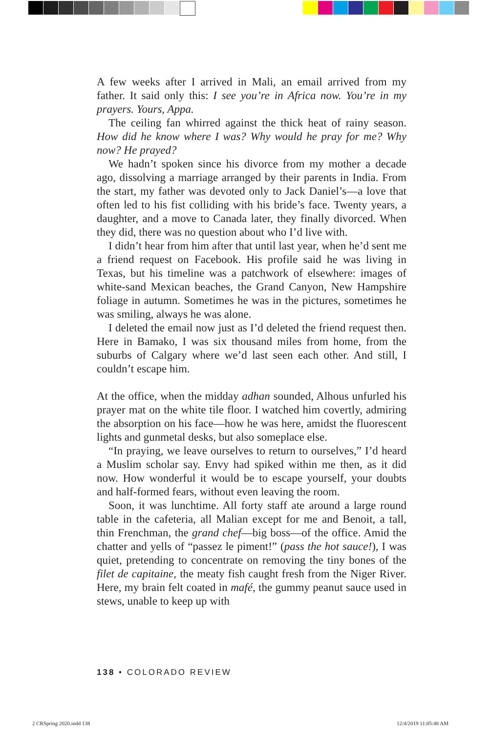A few weeks after I arrived in Mali, an email arrived from my father. It said only this: I see you’re in Africa now. You’re in my prayers. Yours, Appa.
The ceiling fan whirred against the thick heat of rainy season. How did he know where I was? Why would he pray for me? Why now? He prayed?
We hadn’t spoken since his divorce from my mother a decade ago, dissolving a marriage arranged by their parents in India. From the start, my father was devoted only to Jack Daniel’s—a love that often led to his fist colliding with his bride’s face. Twenty years, a daughter, and a move to Canada later, they finally divorced. When they did, there was no question about who I’d live with.
I didn’t hear from him after that until last year, when he’d sent me a friend request on Facebook. His profile said he was living in Texas, but his timeline was a patchwork of elsewhere: images of white-sand Mexican beaches, the Grand Canyon, New Hampshire foliage in autumn. Sometimes he was in the pictures, sometimes he was smiling, always he was alone.
I deleted the email now just as I’d deleted the friend request then. Here in Bamako, I was six thousand miles from home, from the suburbs of Calgary where we’d last seen each other. And still, I couldn’t escape him.
At the office, when the midday adhan sounded, Alhous unfurled his prayer mat on the white tile floor. I watched him covertly, admiring the absorption on his face—how he was here, amidst the fluorescent lights and gunmetal desks, but also someplace else.
“In praying, we leave ourselves to return to ourselves,” I’d heard a Muslim scholar say. Envy had spiked within me then, as it did now. How wonderful it would be to escape yourself, your doubts and half-formed fears, without even leaving the room.
Soon, it was lunchtime. All forty staff ate around a large round table in the cafeteria, all Malian except for me and Benoit, a tall, thin Frenchman, the grand chef—big boss—of the office. Amid the chatter and yells of “passez le piment!” (pass the hot sauce!), I was quiet, pretending to concentrate on removing the tiny bones of the filet de capitaine, the meaty fish caught fresh from the Niger River. Here, my brain felt coated in mafé, the gummy peanut sauce used in stews, unable to keep up with
138 • COLORADO REVIEW
2 CRSpring 2020.indd 138 12/4/2019 11:05:48 AM